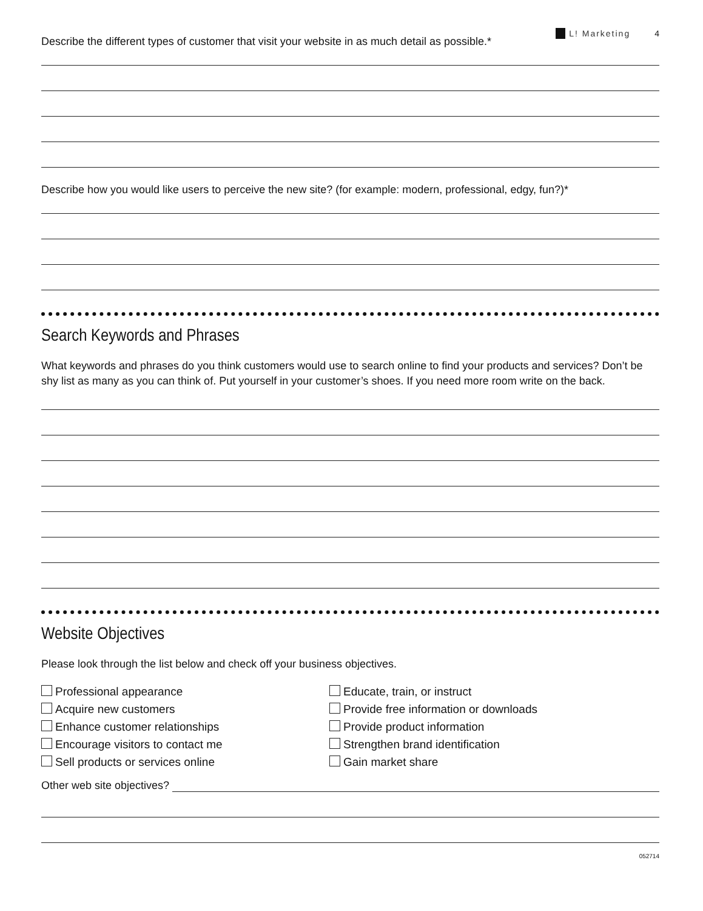L! Marketing 4
Describe the different types of customer that visit your website in as much detail as possible.*
Describe how you would like users to perceive the new site? (for example: modern, professional, edgy, fun?)*
Search Keywords and Phrases
What keywords and phrases do you think customers would use to search online to find your products and services? Don’t be shy list as many as you can think of. Put yourself in your customer’s shoes. If you need more room write on the back.
Website Objectives
Please look through the list below and check off your business objectives.
Professional appearance
Acquire new customers
Enhance customer relationships
Encourage visitors to contact me
Sell products or services online
Educate, train, or instruct
Provide free information or downloads
Provide product information
Strengthen brand identification
Gain market share
Other web site objectives?
052714